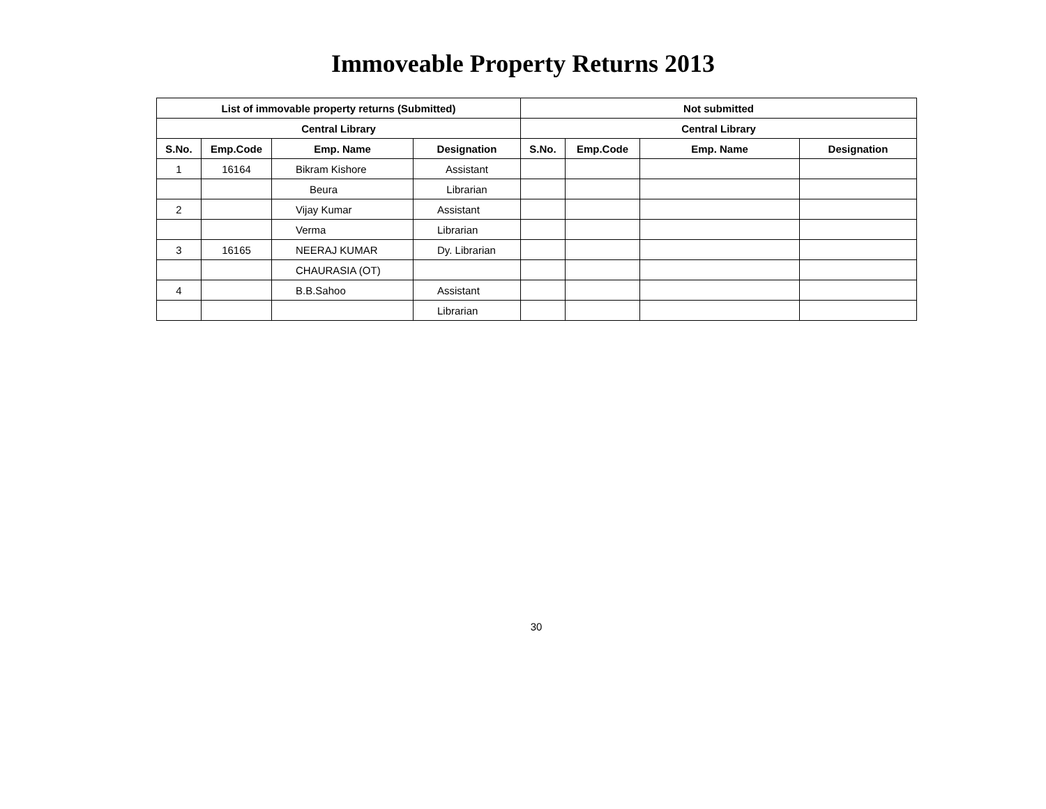Immoveable Property Returns 2013
| List of immovable property returns (Submitted) | | | | Not submitted | | | |
| --- | --- | --- | --- | --- | --- | --- | --- |
| Central Library | | | | Central Library | | | |
| S.No. | Emp.Code | Emp. Name | Designation | S.No. | Emp.Code | Emp. Name | Designation |
| 1 | 16164 | Bikram Kishore | Assistant | | | | |
| | | Beura | Librarian | | | | |
| 2 | | Vijay Kumar | Assistant | | | | |
| | | Verma | Librarian | | | | |
| 3 | 16165 | NEERAJ KUMAR | Dy. Librarian | | | | |
| | | CHAURASIA (OT) | | | | | |
| 4 | | B.B.Sahoo | Assistant | | | | |
| | | | Librarian | | | | |
30